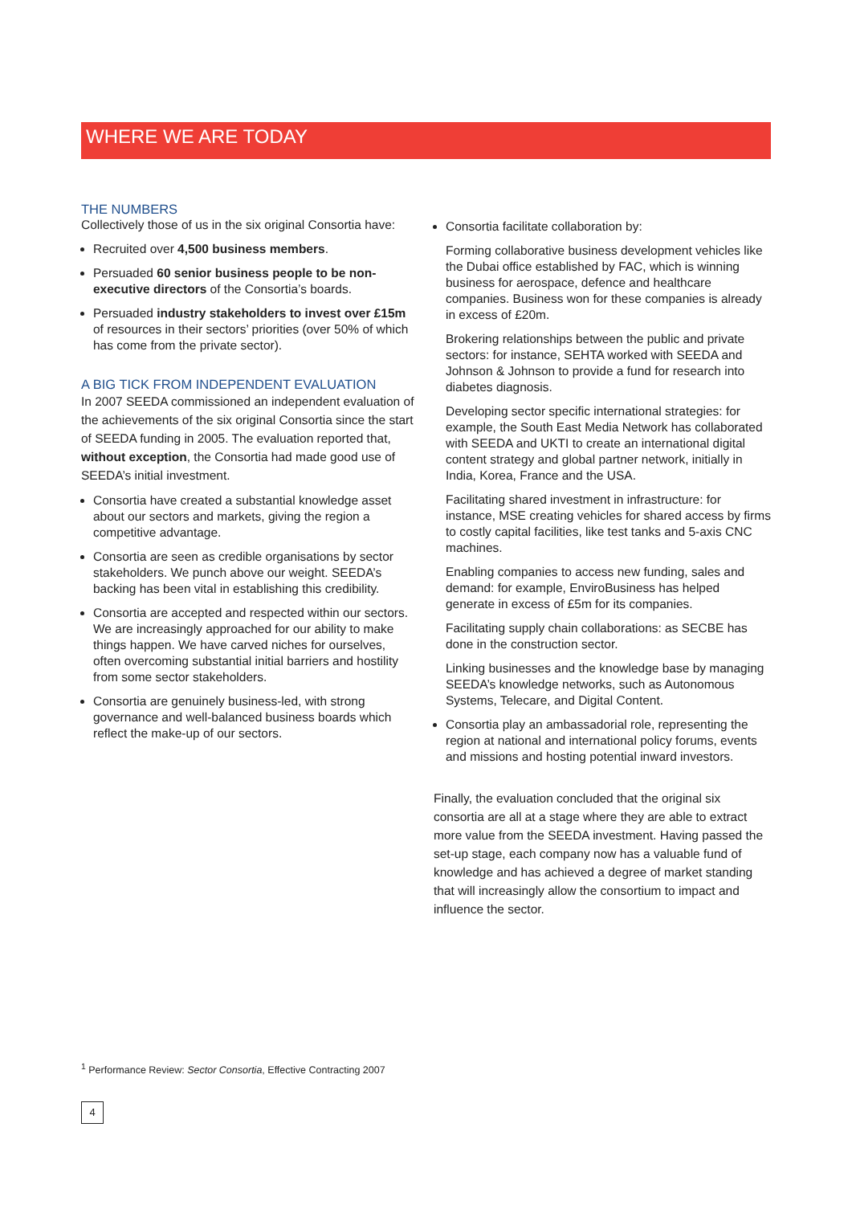WHERE WE ARE TODAY
THE NUMBERS
Collectively those of us in the six original Consortia have:
Recruited over 4,500 business members.
Persuaded 60 senior business people to be non-executive directors of the Consortia’s boards.
Persuaded industry stakeholders to invest over £15m of resources in their sectors’ priorities (over 50% of which has come from the private sector).
A BIG TICK FROM INDEPENDENT EVALUATION
In 2007 SEEDA commissioned an independent evaluation of the achievements of the six original Consortia since the start of SEEDA funding in 2005. The evaluation reported that, without exception, the Consortia had made good use of SEEDA’s initial investment.
Consortia have created a substantial knowledge asset about our sectors and markets, giving the region a competitive advantage.
Consortia are seen as credible organisations by sector stakeholders. We punch above our weight. SEEDA’s backing has been vital in establishing this credibility.
Consortia are accepted and respected within our sectors. We are increasingly approached for our ability to make things happen. We have carved niches for ourselves, often overcoming substantial initial barriers and hostility from some sector stakeholders.
Consortia are genuinely business-led, with strong governance and well-balanced business boards which reflect the make-up of our sectors.
Consortia facilitate collaboration by:
Forming collaborative business development vehicles like the Dubai office established by FAC, which is winning business for aerospace, defence and healthcare companies. Business won for these companies is already in excess of £20m.
Brokering relationships between the public and private sectors: for instance, SEHTA worked with SEEDA and Johnson & Johnson to provide a fund for research into diabetes diagnosis.
Developing sector specific international strategies: for example, the South East Media Network has collaborated with SEEDA and UKTI to create an international digital content strategy and global partner network, initially in India, Korea, France and the USA.
Facilitating shared investment in infrastructure: for instance, MSE creating vehicles for shared access by firms to costly capital facilities, like test tanks and 5-axis CNC machines.
Enabling companies to access new funding, sales and demand: for example, EnviroBusiness has helped generate in excess of £5m for its companies.
Facilitating supply chain collaborations: as SECBE has done in the construction sector.
Linking businesses and the knowledge base by managing SEEDA’s knowledge networks, such as Autonomous Systems, Telecare, and Digital Content.
Consortia play an ambassadorial role, representing the region at national and international policy forums, events and missions and hosting potential inward investors.
Finally, the evaluation concluded that the original six consortia are all at a stage where they are able to extract more value from the SEEDA investment. Having passed the set-up stage, each company now has a valuable fund of knowledge and has achieved a degree of market standing that will increasingly allow the consortium to impact and influence the sector.
<sup>1</sup> Performance Review: Sector Consortia, Effective Contracting 2007
4